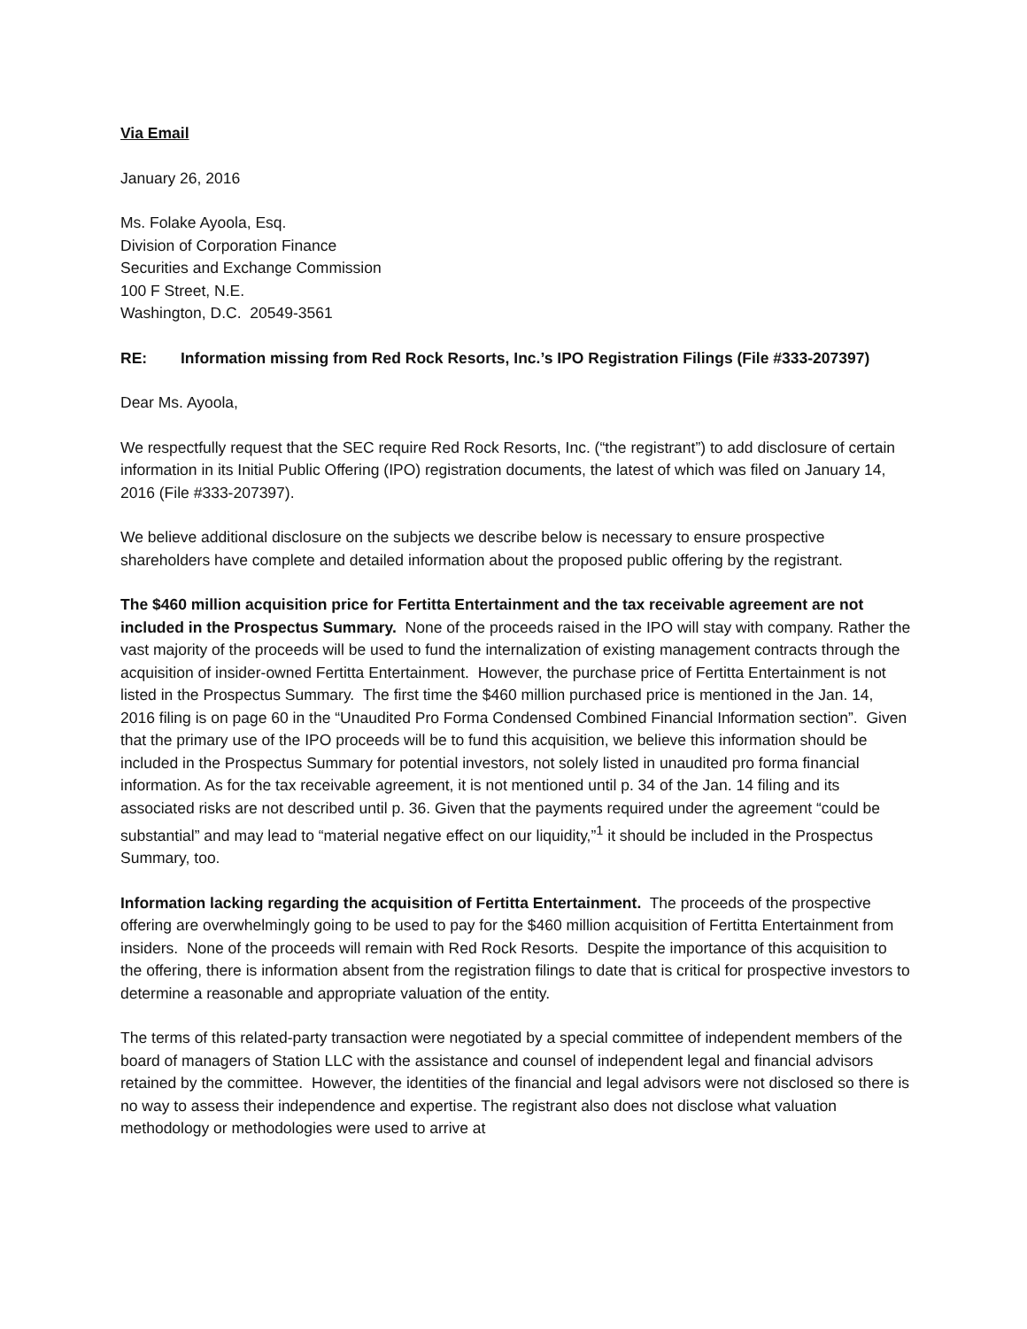Via Email
January 26, 2016
Ms. Folake Ayoola, Esq.
Division of Corporation Finance
Securities and Exchange Commission
100 F Street, N.E.
Washington, D.C. 20549-3561
RE: Information missing from Red Rock Resorts, Inc.’s IPO Registration Filings (File #333-207397)
Dear Ms. Ayoola,
We respectfully request that the SEC require Red Rock Resorts, Inc. (“the registrant”) to add disclosure of certain information in its Initial Public Offering (IPO) registration documents, the latest of which was filed on January 14, 2016 (File #333-207397).
We believe additional disclosure on the subjects we describe below is necessary to ensure prospective shareholders have complete and detailed information about the proposed public offering by the registrant.
The $460 million acquisition price for Fertitta Entertainment and the tax receivable agreement are not included in the Prospectus Summary. None of the proceeds raised in the IPO will stay with company. Rather the vast majority of the proceeds will be used to fund the internalization of existing management contracts through the acquisition of insider-owned Fertitta Entertainment. However, the purchase price of Fertitta Entertainment is not listed in the Prospectus Summary. The first time the $460 million purchased price is mentioned in the Jan. 14, 2016 filing is on page 60 in the “Unaudited Pro Forma Condensed Combined Financial Information section”. Given that the primary use of the IPO proceeds will be to fund this acquisition, we believe this information should be included in the Prospectus Summary for potential investors, not solely listed in unaudited pro forma financial information. As for the tax receivable agreement, it is not mentioned until p. 34 of the Jan. 14 filing and its associated risks are not described until p. 36. Given that the payments required under the agreement “could be substantial” and may lead to “material negative effect on our liquidity,”<sup>1</sup> it should be included in the Prospectus Summary, too.
Information lacking regarding the acquisition of Fertitta Entertainment. The proceeds of the prospective offering are overwhelmingly going to be used to pay for the $460 million acquisition of Fertitta Entertainment from insiders. None of the proceeds will remain with Red Rock Resorts. Despite the importance of this acquisition to the offering, there is information absent from the registration filings to date that is critical for prospective investors to determine a reasonable and appropriate valuation of the entity.
The terms of this related-party transaction were negotiated by a special committee of independent members of the board of managers of Station LLC with the assistance and counsel of independent legal and financial advisors retained by the committee. However, the identities of the financial and legal advisors were not disclosed so there is no way to assess their independence and expertise. The registrant also does not disclose what valuation methodology or methodologies were used to arrive at